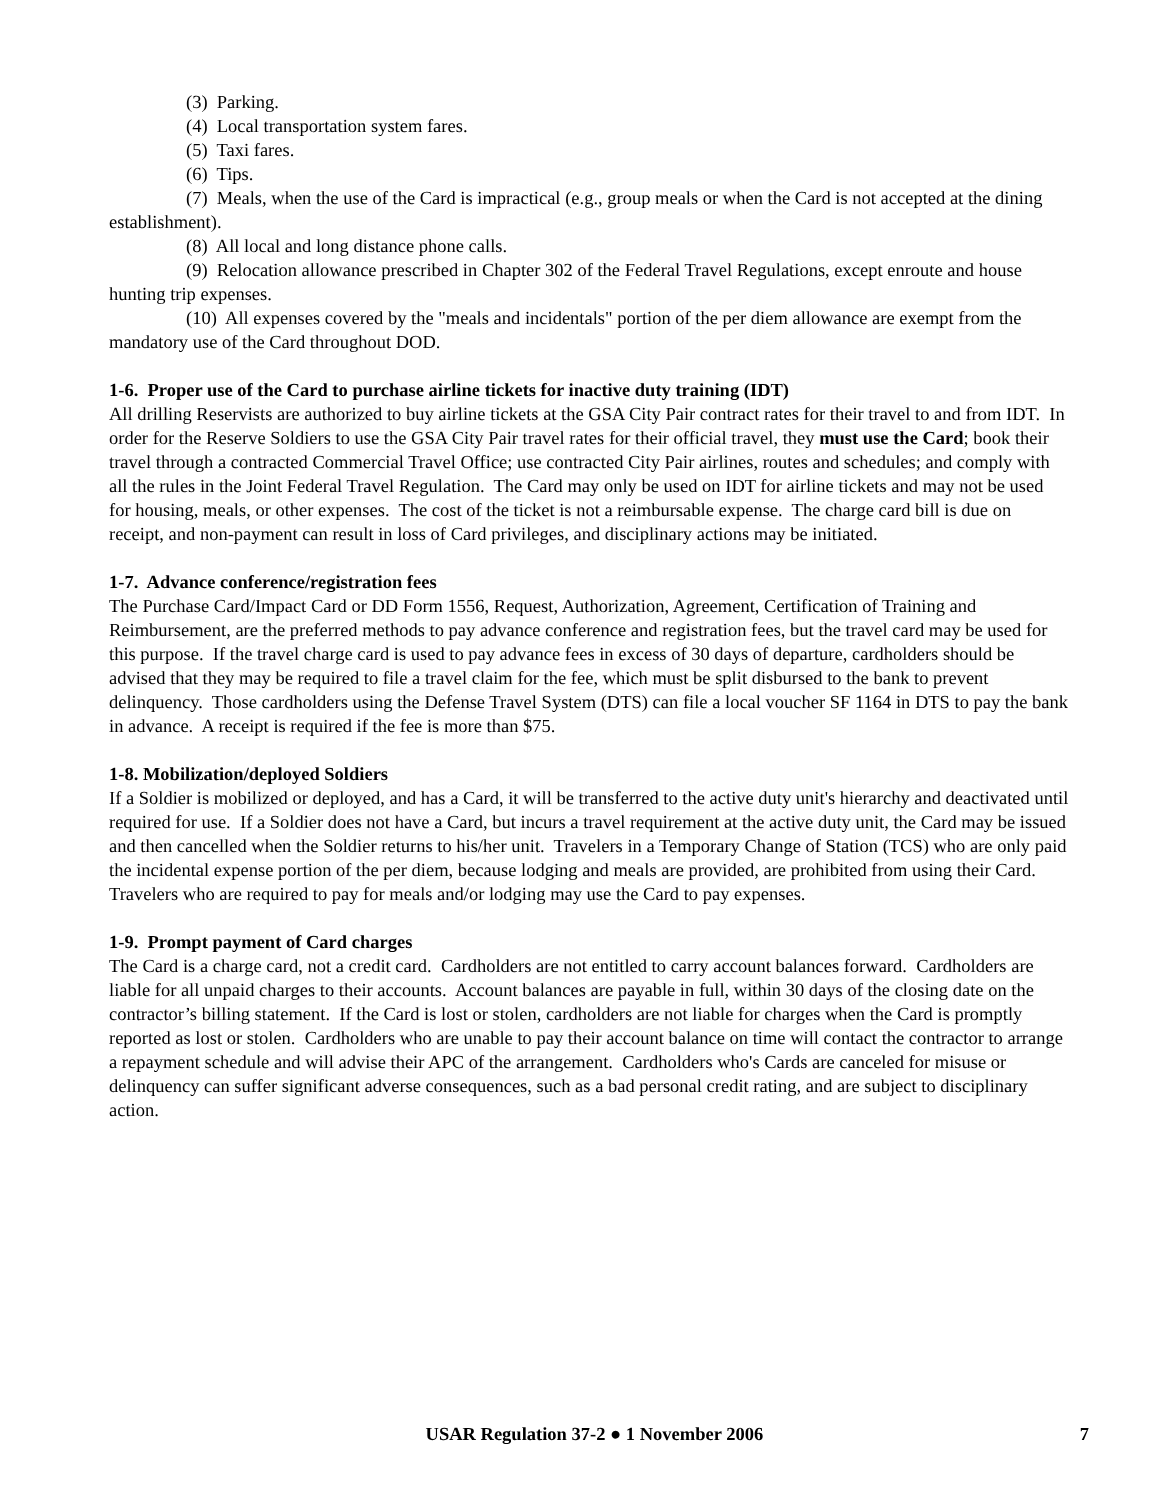(3) Parking.
(4) Local transportation system fares.
(5) Taxi fares.
(6) Tips.
(7) Meals, when the use of the Card is impractical (e.g., group meals or when the Card is not accepted at the dining establishment).
(8) All local and long distance phone calls.
(9) Relocation allowance prescribed in Chapter 302 of the Federal Travel Regulations, except enroute and house hunting trip expenses.
(10) All expenses covered by the "meals and incidentals" portion of the per diem allowance are exempt from the mandatory use of the Card throughout DOD.
1-6. Proper use of the Card to purchase airline tickets for inactive duty training (IDT)
All drilling Reservists are authorized to buy airline tickets at the GSA City Pair contract rates for their travel to and from IDT. In order for the Reserve Soldiers to use the GSA City Pair travel rates for their official travel, they must use the Card; book their travel through a contracted Commercial Travel Office; use contracted City Pair airlines, routes and schedules; and comply with all the rules in the Joint Federal Travel Regulation. The Card may only be used on IDT for airline tickets and may not be used for housing, meals, or other expenses. The cost of the ticket is not a reimbursable expense. The charge card bill is due on receipt, and non-payment can result in loss of Card privileges, and disciplinary actions may be initiated.
1-7. Advance conference/registration fees
The Purchase Card/Impact Card or DD Form 1556, Request, Authorization, Agreement, Certification of Training and Reimbursement, are the preferred methods to pay advance conference and registration fees, but the travel card may be used for this purpose. If the travel charge card is used to pay advance fees in excess of 30 days of departure, cardholders should be advised that they may be required to file a travel claim for the fee, which must be split disbursed to the bank to prevent delinquency. Those cardholders using the Defense Travel System (DTS) can file a local voucher SF 1164 in DTS to pay the bank in advance. A receipt is required if the fee is more than $75.
1-8. Mobilization/deployed Soldiers
If a Soldier is mobilized or deployed, and has a Card, it will be transferred to the active duty unit's hierarchy and deactivated until required for use. If a Soldier does not have a Card, but incurs a travel requirement at the active duty unit, the Card may be issued and then cancelled when the Soldier returns to his/her unit. Travelers in a Temporary Change of Station (TCS) who are only paid the incidental expense portion of the per diem, because lodging and meals are provided, are prohibited from using their Card. Travelers who are required to pay for meals and/or lodging may use the Card to pay expenses.
1-9. Prompt payment of Card charges
The Card is a charge card, not a credit card. Cardholders are not entitled to carry account balances forward. Cardholders are liable for all unpaid charges to their accounts. Account balances are payable in full, within 30 days of the closing date on the contractor’s billing statement. If the Card is lost or stolen, cardholders are not liable for charges when the Card is promptly reported as lost or stolen. Cardholders who are unable to pay their account balance on time will contact the contractor to arrange a repayment schedule and will advise their APC of the arrangement. Cardholders who's Cards are canceled for misuse or delinquency can suffer significant adverse consequences, such as a bad personal credit rating, and are subject to disciplinary action.
USAR Regulation 37-2 ● 1 November 2006 7